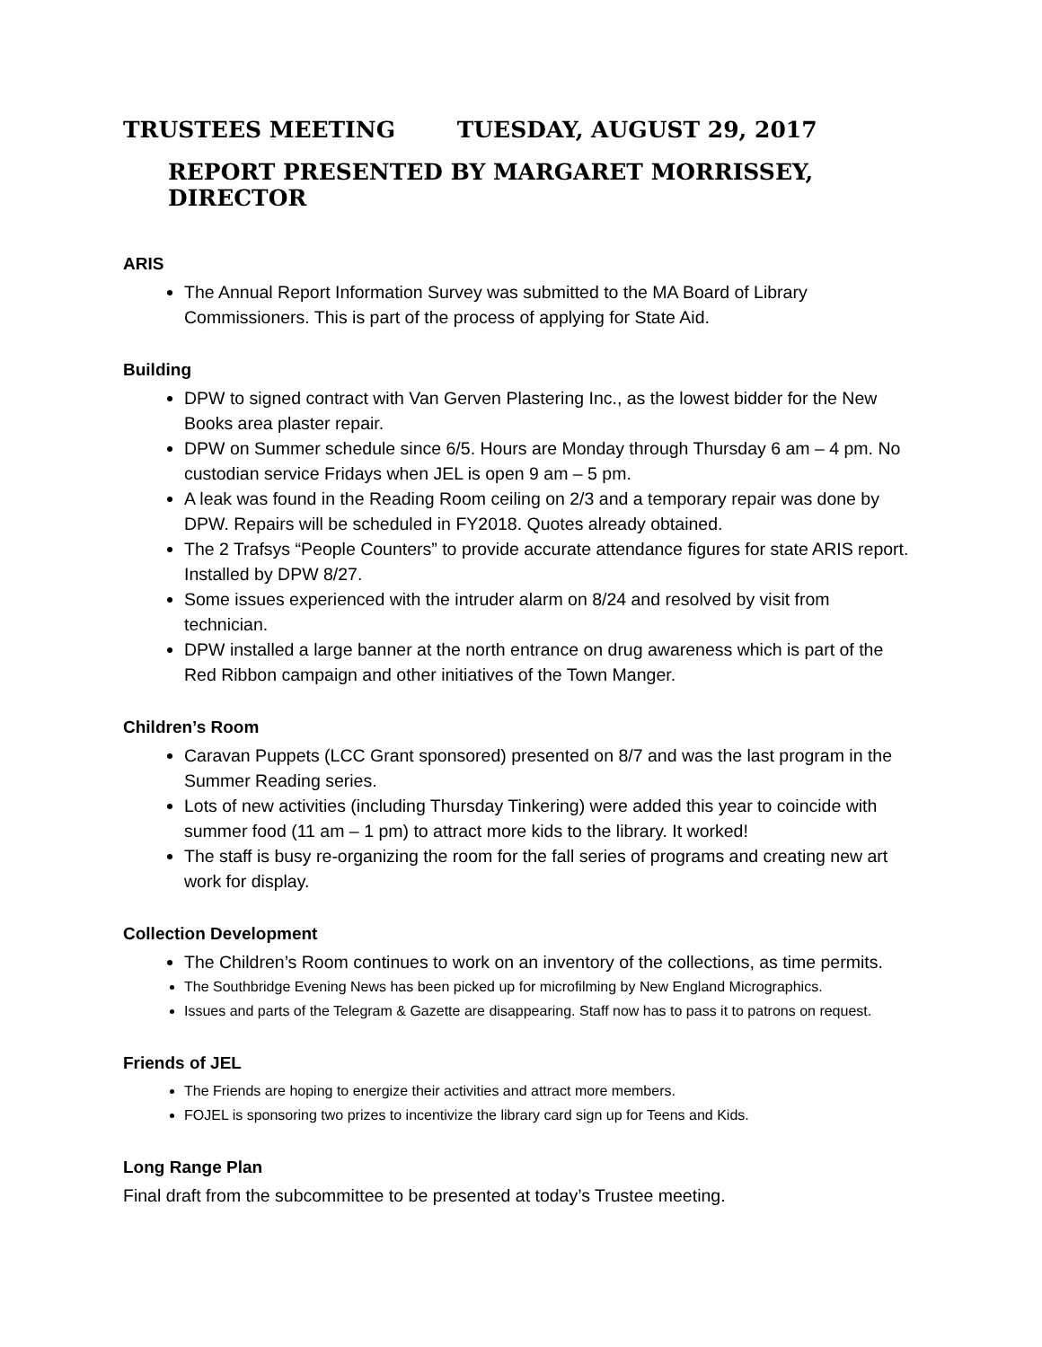TRUSTEES MEETING TUESDAY, AUGUST 29, 2017
REPORT PRESENTED BY MARGARET MORRISSEY, DIRECTOR
ARIS
The Annual Report Information Survey was submitted to the MA Board of Library Commissioners. This is part of the process of applying for State Aid.
Building
DPW to signed contract with Van Gerven Plastering Inc., as the lowest bidder for the New Books area plaster repair.
DPW on Summer schedule since 6/5. Hours are Monday through Thursday 6 am – 4 pm. No custodian service Fridays when JEL is open 9 am – 5 pm.
A leak was found in the Reading Room ceiling on 2/3 and a temporary repair was done by DPW. Repairs will be scheduled in FY2018. Quotes already obtained.
The 2 Trafsys “People Counters” to provide accurate attendance figures for state ARIS report. Installed by DPW 8/27.
Some issues experienced with the intruder alarm on 8/24 and resolved by visit from technician.
DPW installed a large banner at the north entrance on drug awareness which is part of the Red Ribbon campaign and other initiatives of the Town Manger.
Children’s Room
Caravan Puppets (LCC Grant sponsored) presented on 8/7 and was the last program in the Summer Reading series.
Lots of new activities (including Thursday Tinkering) were added this year to coincide with summer food (11 am – 1 pm) to attract more kids to the library. It worked!
The staff is busy re-organizing the room for the fall series of programs and creating new art work for display.
Collection Development
The Children’s Room continues to work on an inventory of the collections, as time permits.
The Southbridge Evening News has been picked up for microfilming by New England Micrographics.
Issues and parts of the Telegram & Gazette are disappearing. Staff now has to pass it to patrons on request.
Friends of JEL
The Friends are hoping to energize their activities and attract more members.
FOJEL is sponsoring two prizes to incentivize the library card sign up for Teens and Kids.
Long Range Plan
Final draft from the subcommittee to be presented at today’s Trustee meeting.